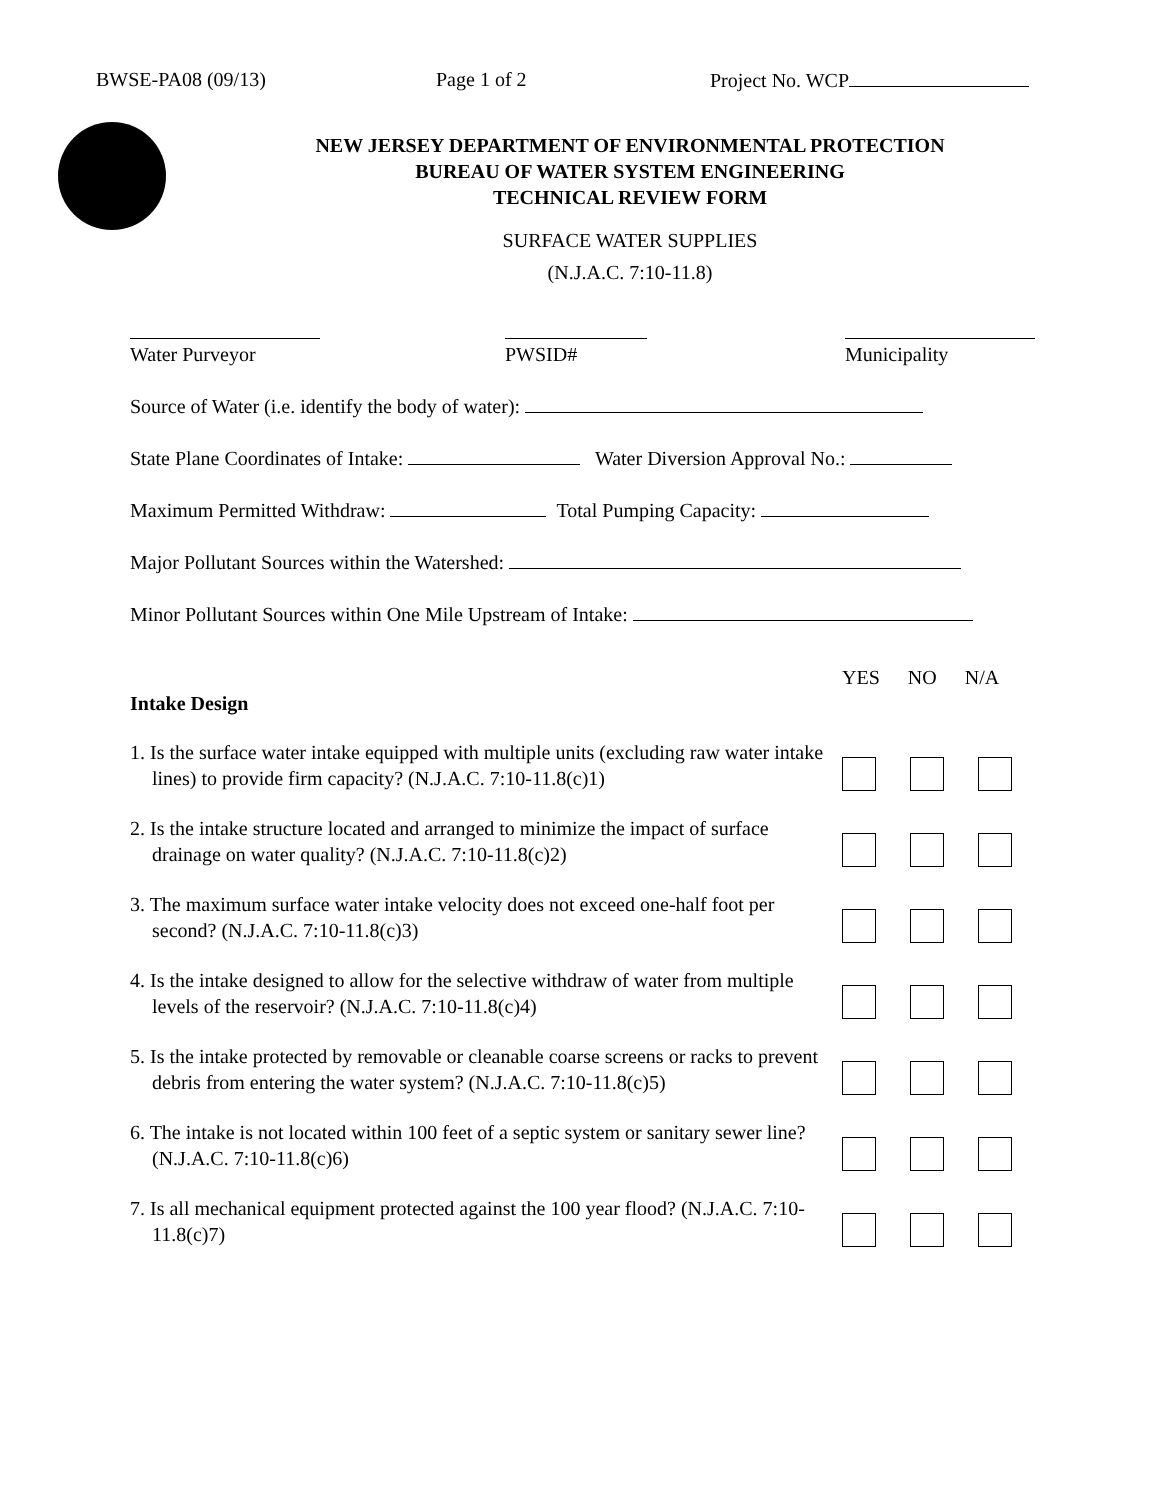BWSE-PA08 (09/13) Page 1 of 2 Project No. WCP
NEW JERSEY DEPARTMENT OF ENVIRONMENTAL PROTECTION
BUREAU OF WATER SYSTEM ENGINEERING
TECHNICAL REVIEW FORM
SURFACE WATER SUPPLIES
(N.J.A.C. 7:10-11.8)
Water Purveyor PWSID# Municipality
Source of Water (i.e. identify the body of water):
State Plane Coordinates of Intake: Water Diversion Approval No.:
Maximum Permitted Withdraw: Total Pumping Capacity:
Major Pollutant Sources within the Watershed:
Minor Pollutant Sources within One Mile Upstream of Intake:
Intake Design
YES NO N/A
1. Is the surface water intake equipped with multiple units (excluding raw water intake lines) to provide firm capacity? (N.J.A.C. 7:10-11.8(c)1)
2. Is the intake structure located and arranged to minimize the impact of surface drainage on water quality? (N.J.A.C. 7:10-11.8(c)2)
3. The maximum surface water intake velocity does not exceed one-half foot per second? (N.J.A.C. 7:10-11.8(c)3)
4. Is the intake designed to allow for the selective withdraw of water from multiple levels of the reservoir? (N.J.A.C. 7:10-11.8(c)4)
5. Is the intake protected by removable or cleanable coarse screens or racks to prevent debris from entering the water system? (N.J.A.C. 7:10-11.8(c)5)
6. The intake is not located within 100 feet of a septic system or sanitary sewer line? (N.J.A.C. 7:10-11.8(c)6)
7. Is all mechanical equipment protected against the 100 year flood? (N.J.A.C. 7:10-11.8(c)7)